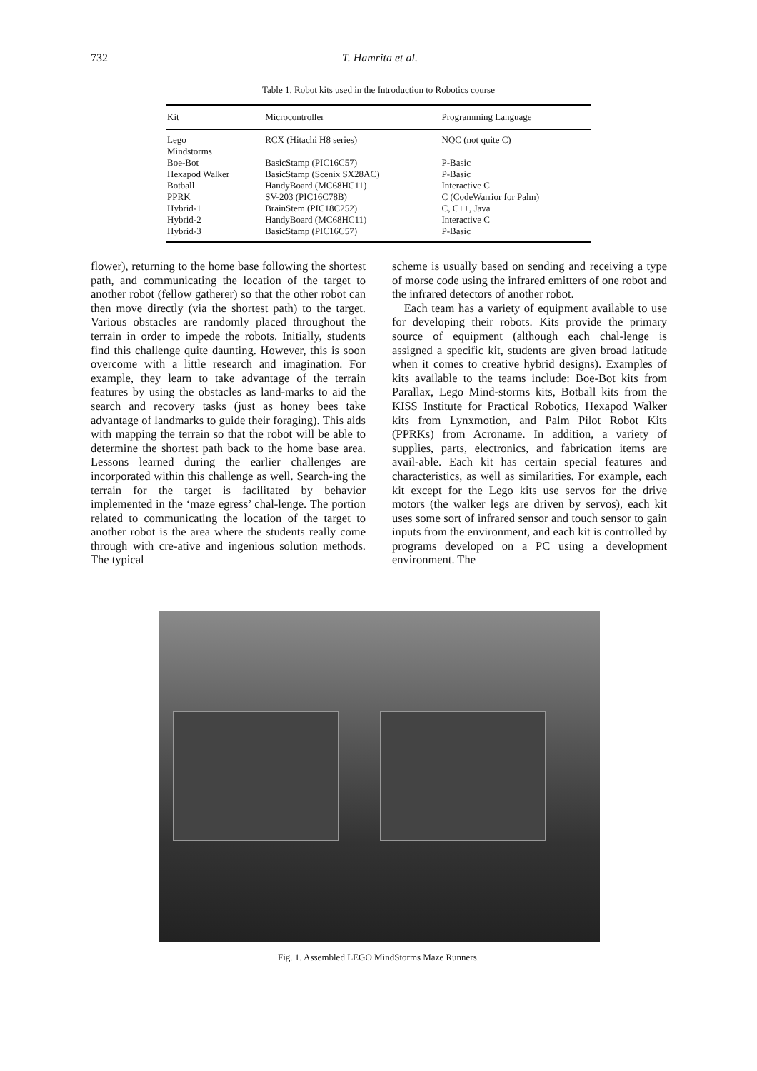732 T. Hamrita et al.
Table 1. Robot kits used in the Introduction to Robotics course
| Kit | Microcontroller | Programming Language |
| --- | --- | --- |
| Lego Mindstorms | RCX (Hitachi H8 series) | NQC (not quite C) |
| Boe-Bot | BasicStamp (PIC16C57) | P-Basic |
| Hexapod Walker | BasicStamp (Scenix SX28AC) | P-Basic |
| Botball | HandyBoard (MC68HC11) | Interactive C |
| PPRK | SV-203 (PIC16C78B) | C (CodeWarrior for Palm) |
| Hybrid-1 | BrainStem (PIC18C252) | C, C++, Java |
| Hybrid-2 | HandyBoard (MC68HC11) | Interactive C |
| Hybrid-3 | BasicStamp (PIC16C57) | P-Basic |
flower), returning to the home base following the shortest path, and communicating the location of the target to another robot (fellow gatherer) so that the other robot can then move directly (via the shortest path) to the target. Various obstacles are randomly placed throughout the terrain in order to impede the robots. Initially, students find this challenge quite daunting. However, this is soon overcome with a little research and imagination. For example, they learn to take advantage of the terrain features by using the obstacles as land-marks to aid the search and recovery tasks (just as honey bees take advantage of landmarks to guide their foraging). This aids with mapping the terrain so that the robot will be able to determine the shortest path back to the home base area. Lessons learned during the earlier challenges are incorporated within this challenge as well. Search-ing the terrain for the target is facilitated by behavior implemented in the ‘maze egress’ chal-lenge. The portion related to communicating the location of the target to another robot is the area where the students really come through with cre-ative and ingenious solution methods. The typical
scheme is usually based on sending and receiving a type of morse code using the infrared emitters of one robot and the infrared detectors of another robot.
Each team has a variety of equipment available to use for developing their robots. Kits provide the primary source of equipment (although each chal-lenge is assigned a specific kit, students are given broad latitude when it comes to creative hybrid designs). Examples of kits available to the teams include: Boe-Bot kits from Parallax, Lego Mind-storms kits, Botball kits from the KISS Institute for Practical Robotics, Hexapod Walker kits from Lynxmotion, and Palm Pilot Robot Kits (PPRKs) from Acroname. In addition, a variety of supplies, parts, electronics, and fabrication items are avail-able. Each kit has certain special features and characteristics, as well as similarities. For example, each kit except for the Lego kits use servos for the drive motors (the walker legs are driven by servos), each kit uses some sort of infrared sensor and touch sensor to gain inputs from the environment, and each kit is controlled by programs developed on a PC using a development environment. The
Fig. 1. Assembled LEGO MindStorms Maze Runners.